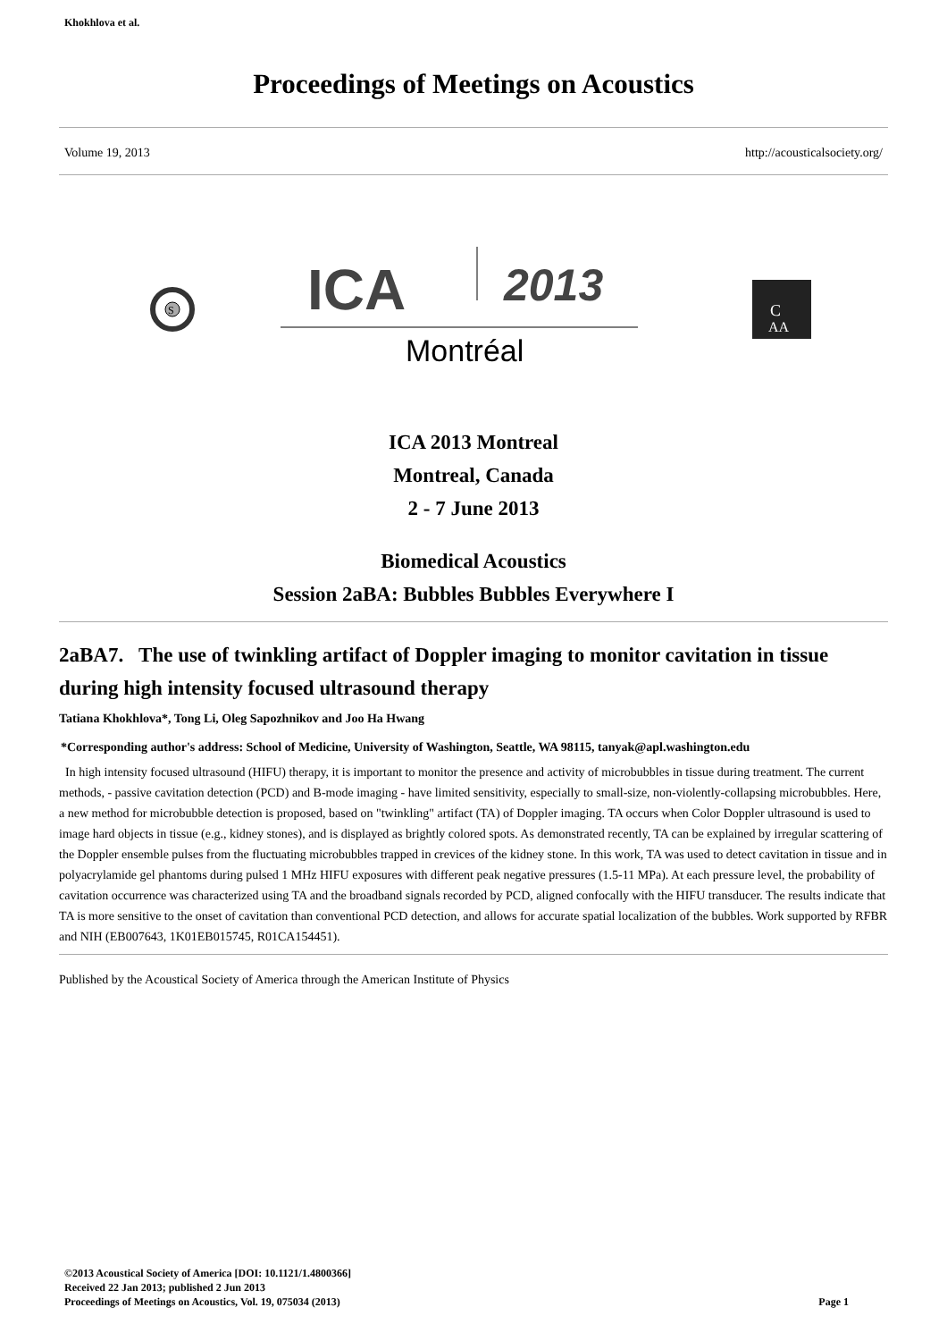Khokhlova et al.
Proceedings of Meetings on Acoustics
Volume 19, 2013 http://acousticalsociety.org/
S
ICA
2013
Montréal
C
AA
ICA 2013 Montreal
Montreal, Canada
2 - 7 June 2013
Biomedical Acoustics
Session 2aBA: Bubbles Bubbles Everywhere I
2aBA7. The use of twinkling artifact of Doppler imaging to monitor cavitation in tissue during high intensity focused ultrasound therapy
Tatiana Khokhlova*, Tong Li, Oleg Sapozhnikov and Joo Ha Hwang
*Corresponding author's address: School of Medicine, University of Washington, Seattle, WA 98115, tanyak@apl.washington.edu
In high intensity focused ultrasound (HIFU) therapy, it is important to monitor the presence and activity of microbubbles in tissue during treatment. The current methods, - passive cavitation detection (PCD) and B-mode imaging - have limited sensitivity, especially to small-size, non-violently-collapsing microbubbles. Here, a new method for microbubble detection is proposed, based on "twinkling" artifact (TA) of Doppler imaging. TA occurs when Color Doppler ultrasound is used to image hard objects in tissue (e.g., kidney stones), and is displayed as brightly colored spots. As demonstrated recently, TA can be explained by irregular scattering of the Doppler ensemble pulses from the fluctuating microbubbles trapped in crevices of the kidney stone. In this work, TA was used to detect cavitation in tissue and in polyacrylamide gel phantoms during pulsed 1 MHz HIFU exposures with different peak negative pressures (1.5-11 MPa). At each pressure level, the probability of cavitation occurrence was characterized using TA and the broadband signals recorded by PCD, aligned confocally with the HIFU transducer. The results indicate that TA is more sensitive to the onset of cavitation than conventional PCD detection, and allows for accurate spatial localization of the bubbles. Work supported by RFBR and NIH (EB007643, 1K01EB015745, R01CA154451).
Published by the Acoustical Society of America through the American Institute of Physics
©2013 Acoustical Society of America [DOI: 10.1121/1.4800366]
Received 22 Jan 2013; published 2 Jun 2013
Proceedings of Meetings on Acoustics, Vol. 19, 075034 (2013) Page 1